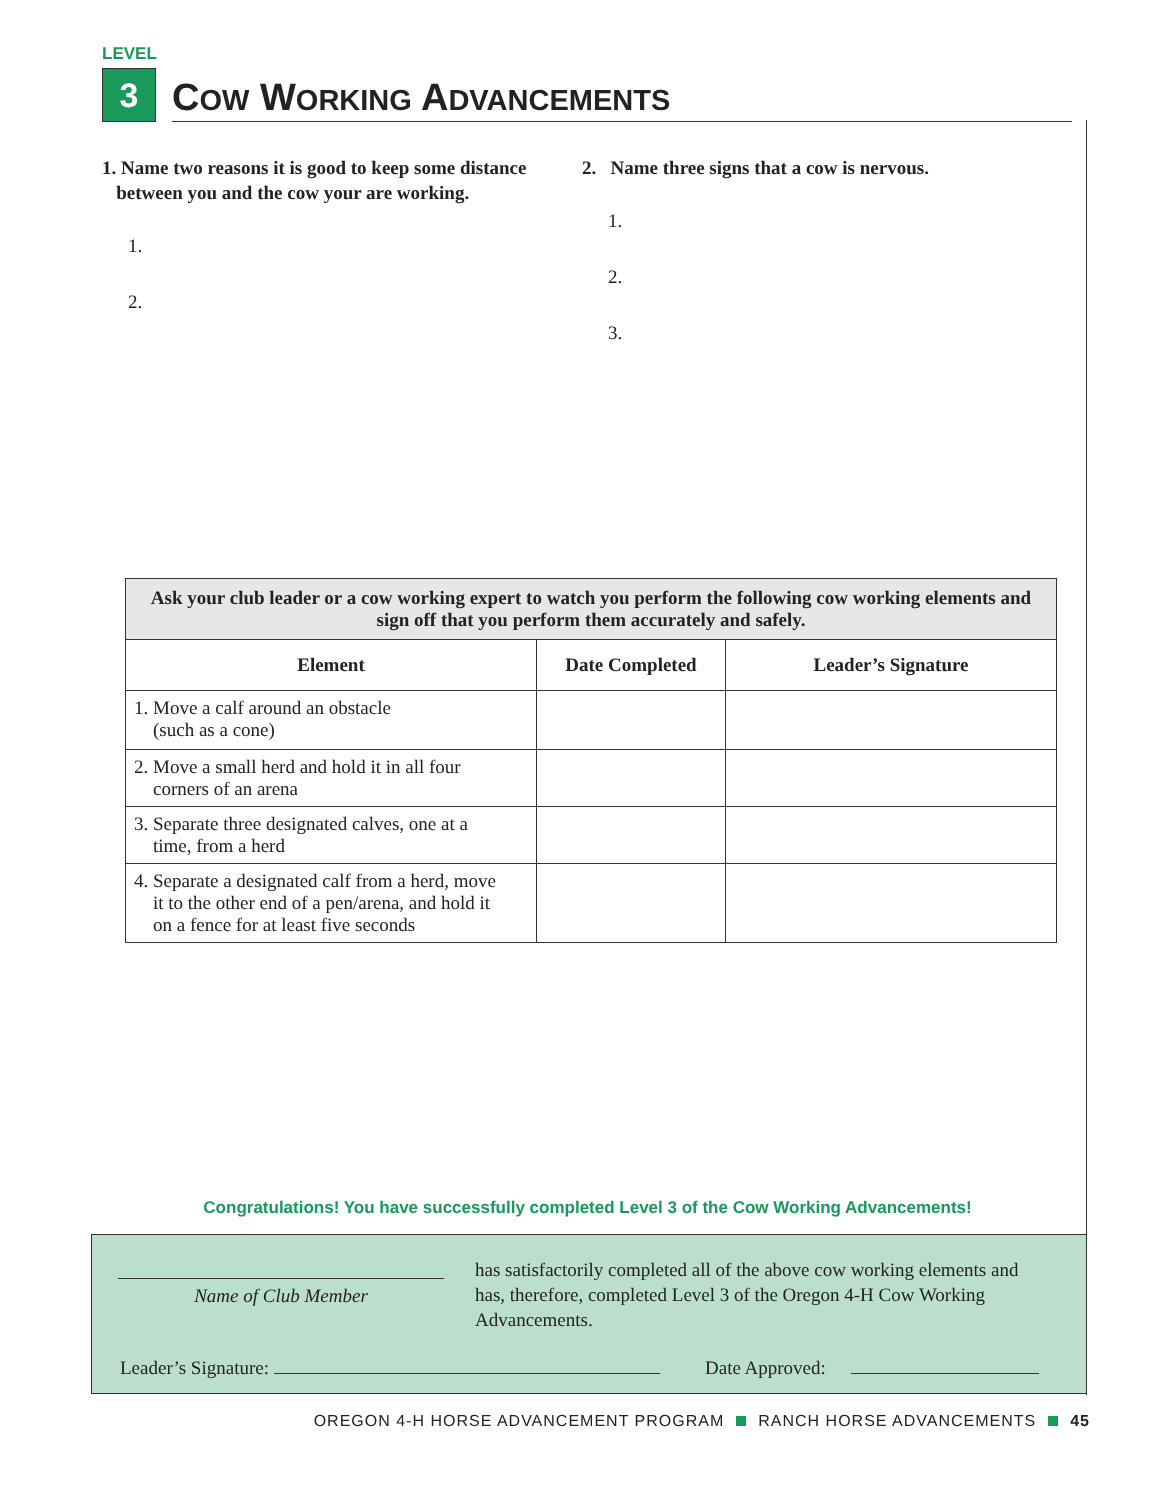LEVEL
3
COW WORKING ADVANCEMENTS
1. Name two reasons it is good to keep some distance
between you and the cow your are working.
1.
2.
2. Name three signs that a cow is nervous.
1.
2.
3.
| Ask your club leader or a cow working expert to watch you perform the following cow working elements and sign off that you perform them accurately and safely. | | |
| Element | Date Completed | Leader’s Signature |
| 1. Move a calf around an obstacle (such as a cone) | | |
| 2. Move a small herd and hold it in all four corners of an arena | | |
| 3. Separate three designated calves, one at a time, from a herd | | |
| 4. Separate a designated calf from a herd, move it to the other end of a pen/arena, and hold it on a fence for at least five seconds | | |
Congratulations! You have successfully completed Level 3 of the Cow Working Advancements!
Name of Club Member
has satisfactorily completed all of the above cow working elements and has, therefore, completed Level 3 of the Oregon 4-H Cow Working Advancements.
Leader’s Signature: Date Approved:
OREGON 4-H HORSE ADVANCEMENT PROGRAM RANCH HORSE ADVANCEMENTS 45